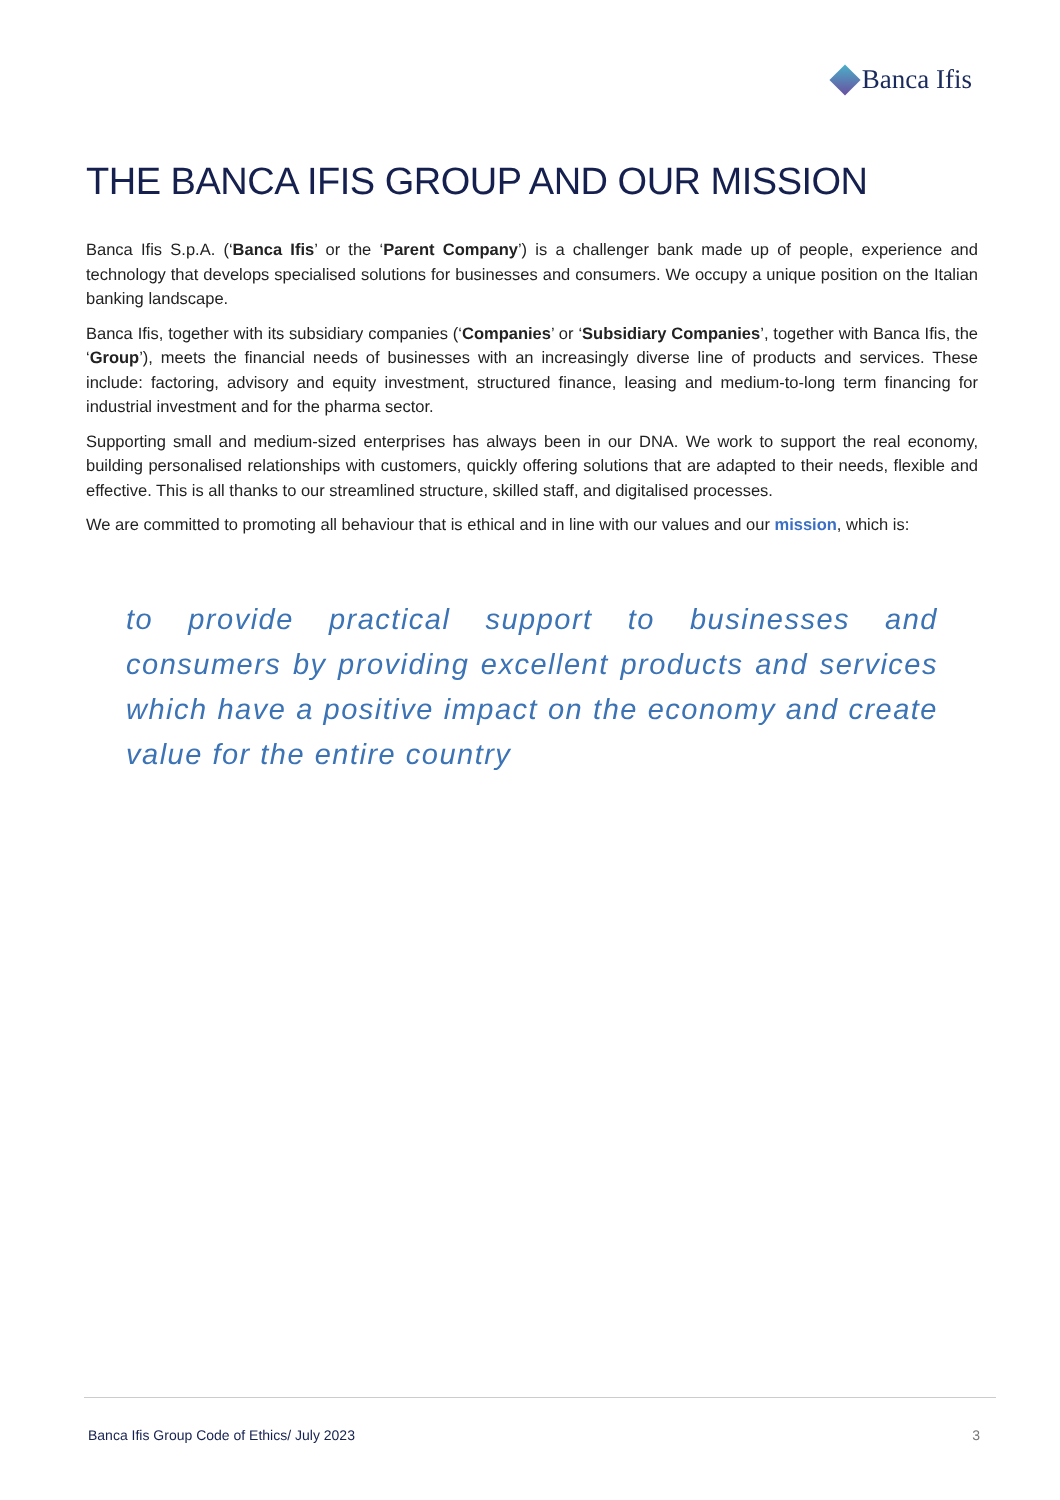Banca Ifis
THE BANCA IFIS GROUP AND OUR MISSION
Banca Ifis S.p.A. (‘Banca Ifis’ or the ‘Parent Company’) is a challenger bank made up of people, experience and technology that develops specialised solutions for businesses and consumers. We occupy a unique position on the Italian banking landscape.
Banca Ifis, together with its subsidiary companies (‘Companies’ or ‘Subsidiary Companies’, together with Banca Ifis, the ‘Group’), meets the financial needs of businesses with an increasingly diverse line of products and services. These include: factoring, advisory and equity investment, structured finance, leasing and medium-to-long term financing for industrial investment and for the pharma sector.
Supporting small and medium-sized enterprises has always been in our DNA. We work to support the real economy, building personalised relationships with customers, quickly offering solutions that are adapted to their needs, flexible and effective. This is all thanks to our streamlined structure, skilled staff, and digitalised processes.
We are committed to promoting all behaviour that is ethical and in line with our values and our mission, which is:
to provide practical support to businesses and consumers by providing excellent products and services which have a positive impact on the economy and create value for the entire country
Banca Ifis Group Code of Ethics/ July 2023 3